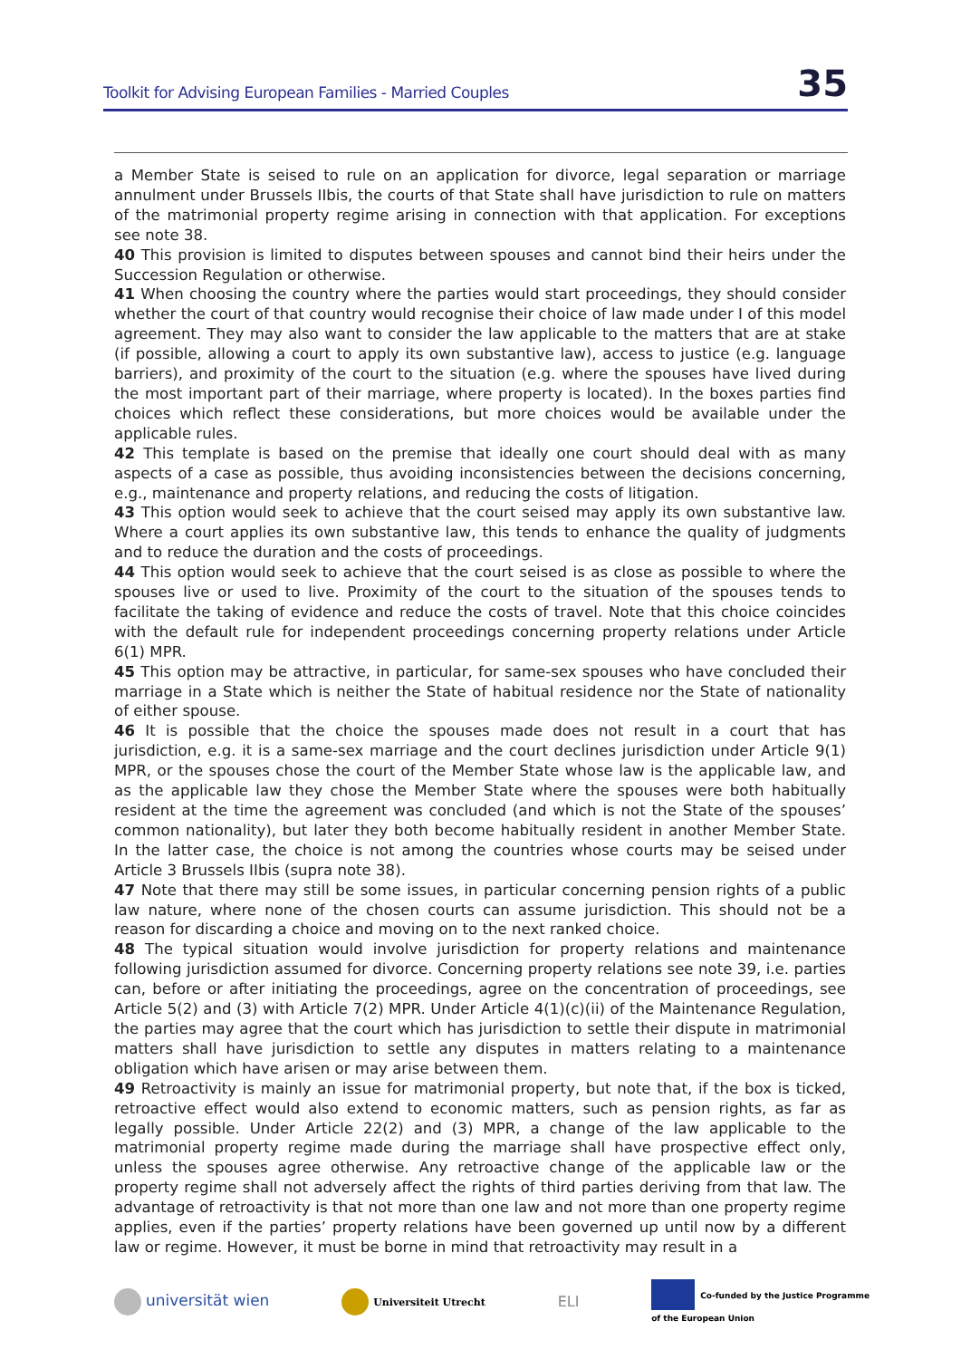Toolkit for Advising European Families - Married Couples 35
a Member State is seised to rule on an application for divorce, legal separation or marriage annulment under Brussels IIbis, the courts of that State shall have jurisdiction to rule on matters of the matrimonial property regime arising in connection with that application. For exceptions see note 38.
40 This provision is limited to disputes between spouses and cannot bind their heirs under the Succession Regulation or otherwise.
41 When choosing the country where the parties would start proceedings, they should consider whether the court of that country would recognise their choice of law made under I of this model agreement. They may also want to consider the law applicable to the matters that are at stake (if possible, allowing a court to apply its own substantive law), access to justice (e.g. language barriers), and proximity of the court to the situation (e.g. where the spouses have lived during the most important part of their marriage, where property is located). In the boxes parties find choices which reflect these considerations, but more choices would be available under the applicable rules.
42 This template is based on the premise that ideally one court should deal with as many aspects of a case as possible, thus avoiding inconsistencies between the decisions concerning, e.g., maintenance and property relations, and reducing the costs of litigation.
43 This option would seek to achieve that the court seised may apply its own substantive law. Where a court applies its own substantive law, this tends to enhance the quality of judgments and to reduce the duration and the costs of proceedings.
44 This option would seek to achieve that the court seised is as close as possible to where the spouses live or used to live. Proximity of the court to the situation of the spouses tends to facilitate the taking of evidence and reduce the costs of travel. Note that this choice coincides with the default rule for independent proceedings concerning property relations under Article 6(1) MPR.
45 This option may be attractive, in particular, for same-sex spouses who have concluded their marriage in a State which is neither the State of habitual residence nor the State of nationality of either spouse.
46 It is possible that the choice the spouses made does not result in a court that has jurisdiction, e.g. it is a same-sex marriage and the court declines jurisdiction under Article 9(1) MPR, or the spouses chose the court of the Member State whose law is the applicable law, and as the applicable law they chose the Member State where the spouses were both habitually resident at the time the agreement was concluded (and which is not the State of the spouses’ common nationality), but later they both become habitually resident in another Member State. In the latter case, the choice is not among the countries whose courts may be seised under Article 3 Brussels IIbis (supra note 38).
47 Note that there may still be some issues, in particular concerning pension rights of a public law nature, where none of the chosen courts can assume jurisdiction. This should not be a reason for discarding a choice and moving on to the next ranked choice.
48 The typical situation would involve jurisdiction for property relations and maintenance following jurisdiction assumed for divorce. Concerning property relations see note 39, i.e. parties can, before or after initiating the proceedings, agree on the concentration of proceedings, see Article 5(2) and (3) with Article 7(2) MPR. Under Article 4(1)(c)(ii) of the Maintenance Regulation, the parties may agree that the court which has jurisdiction to settle their dispute in matrimonial matters shall have jurisdiction to settle any disputes in matters relating to a maintenance obligation which have arisen or may arise between them.
49 Retroactivity is mainly an issue for matrimonial property, but note that, if the box is ticked, retroactive effect would also extend to economic matters, such as pension rights, as far as legally possible. Under Article 22(2) and (3) MPR, a change of the law applicable to the matrimonial property regime made during the marriage shall have prospective effect only, unless the spouses agree otherwise. Any retroactive change of the applicable law or the property regime shall not adversely affect the rights of third parties deriving from that law. The advantage of retroactivity is that not more than one law and not more than one property regime applies, even if the parties’ property relations have been governed up until now by a different law or regime. However, it must be borne in mind that retroactivity may result in a
universität wien Universiteit Utrecht ELI Co-funded by the Justice Programme
of the European Union